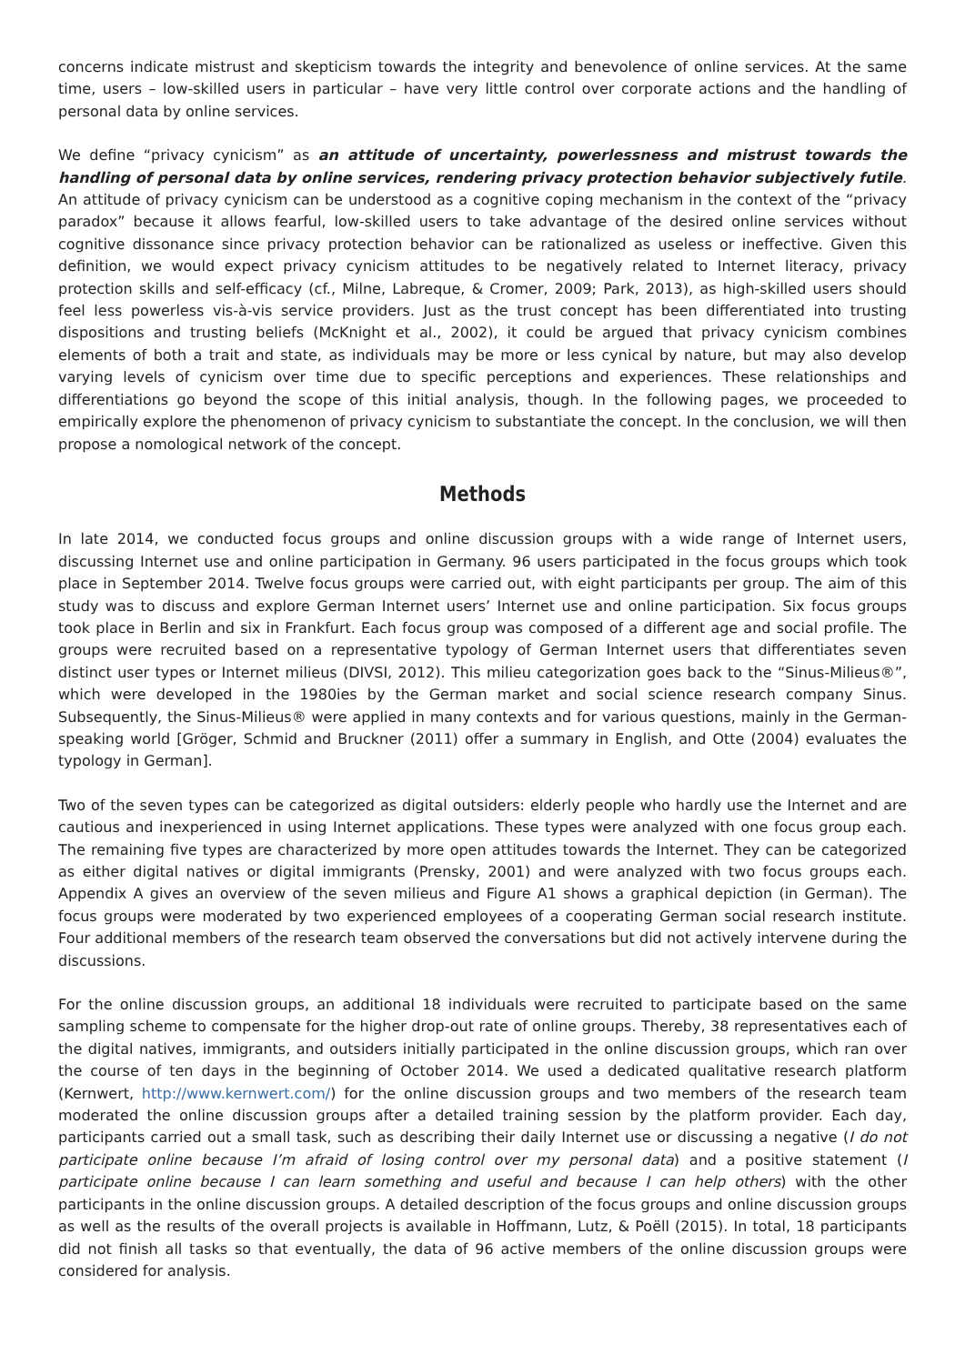concerns indicate mistrust and skepticism towards the integrity and benevolence of online services. At the same time, users – low-skilled users in particular – have very little control over corporate actions and the handling of personal data by online services.
We define “privacy cynicism” as an attitude of uncertainty, powerlessness and mistrust towards the handling of personal data by online services, rendering privacy protection behavior subjectively futile. An attitude of privacy cynicism can be understood as a cognitive coping mechanism in the context of the “privacy paradox” because it allows fearful, low-skilled users to take advantage of the desired online services without cognitive dissonance since privacy protection behavior can be rationalized as useless or ineffective. Given this definition, we would expect privacy cynicism attitudes to be negatively related to Internet literacy, privacy protection skills and self-efficacy (cf., Milne, Labreque, & Cromer, 2009; Park, 2013), as high-skilled users should feel less powerless vis-à-vis service providers. Just as the trust concept has been differentiated into trusting dispositions and trusting beliefs (McKnight et al., 2002), it could be argued that privacy cynicism combines elements of both a trait and state, as individuals may be more or less cynical by nature, but may also develop varying levels of cynicism over time due to specific perceptions and experiences. These relationships and differentiations go beyond the scope of this initial analysis, though. In the following pages, we proceeded to empirically explore the phenomenon of privacy cynicism to substantiate the concept. In the conclusion, we will then propose a nomological network of the concept.
Methods
In late 2014, we conducted focus groups and online discussion groups with a wide range of Internet users, discussing Internet use and online participation in Germany. 96 users participated in the focus groups which took place in September 2014. Twelve focus groups were carried out, with eight participants per group. The aim of this study was to discuss and explore German Internet users’ Internet use and online participation. Six focus groups took place in Berlin and six in Frankfurt. Each focus group was composed of a different age and social profile. The groups were recruited based on a representative typology of German Internet users that differentiates seven distinct user types or Internet milieus (DIVSI, 2012). This milieu categorization goes back to the “Sinus-Milieus®”, which were developed in the 1980ies by the German market and social science research company Sinus. Subsequently, the Sinus-Milieus® were applied in many contexts and for various questions, mainly in the German-speaking world [Gröger, Schmid and Bruckner (2011) offer a summary in English, and Otte (2004) evaluates the typology in German].
Two of the seven types can be categorized as digital outsiders: elderly people who hardly use the Internet and are cautious and inexperienced in using Internet applications. These types were analyzed with one focus group each. The remaining five types are characterized by more open attitudes towards the Internet. They can be categorized as either digital natives or digital immigrants (Prensky, 2001) and were analyzed with two focus groups each. Appendix A gives an overview of the seven milieus and Figure A1 shows a graphical depiction (in German). The focus groups were moderated by two experienced employees of a cooperating German social research institute. Four additional members of the research team observed the conversations but did not actively intervene during the discussions.
For the online discussion groups, an additional 18 individuals were recruited to participate based on the same sampling scheme to compensate for the higher drop-out rate of online groups. Thereby, 38 representatives each of the digital natives, immigrants, and outsiders initially participated in the online discussion groups, which ran over the course of ten days in the beginning of October 2014. We used a dedicated qualitative research platform (Kernwert, http://www.kernwert.com/) for the online discussion groups and two members of the research team moderated the online discussion groups after a detailed training session by the platform provider. Each day, participants carried out a small task, such as describing their daily Internet use or discussing a negative (I do not participate online because I’m afraid of losing control over my personal data) and a positive statement (I participate online because I can learn something and useful and because I can help others) with the other participants in the online discussion groups. A detailed description of the focus groups and online discussion groups as well as the results of the overall projects is available in Hoffmann, Lutz, & Poëll (2015). In total, 18 participants did not finish all tasks so that eventually, the data of 96 active members of the online discussion groups were considered for analysis.